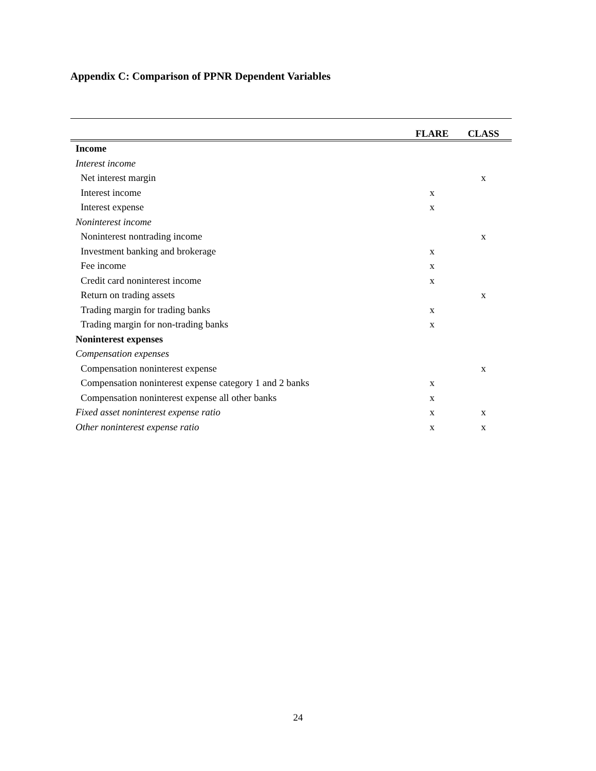Appendix C: Comparison of PPNR Dependent Variables
| | FLARE | CLASS |
| --- | --- | --- |
| Income | | |
| Interest income | | |
| Net interest margin | | x |
| Interest income | x | |
| Interest expense | x | |
| Noninterest income | | |
| Noninterest nontrading income | | x |
| Investment banking and brokerage | x | |
| Fee income | x | |
| Credit card noninterest income | x | |
| Return on trading assets | | x |
| Trading margin for trading banks | x | |
| Trading margin for non-trading banks | x | |
| Noninterest expenses | | |
| Compensation expenses | | |
| Compensation noninterest expense | | x |
| Compensation noninterest expense category 1 and 2 banks | x | |
| Compensation noninterest expense all other banks | x | |
| Fixed asset noninterest expense ratio | x | x |
| Other noninterest expense ratio | x | x |
24